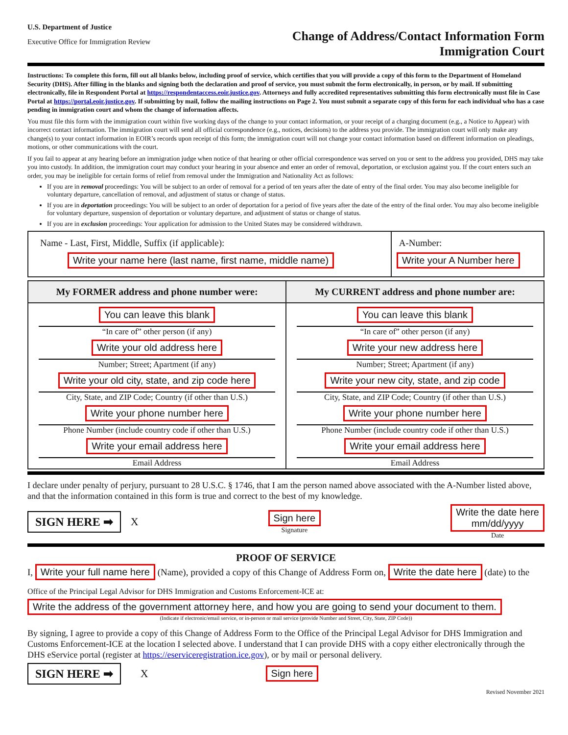U.S. Department of Justice
Executive Office for Immigration Review
Change of Address/Contact Information Form
Immigration Court
Instructions: To complete this form, fill out all blanks below, including proof of service, which certifies that you will provide a copy of this form to the Department of Homeland Security (DHS). After filling in the blanks and signing both the declaration and proof of service, you must submit the form electronically, in person, or by mail. If submitting electronically, file in Respondent Portal at https://respondentaccess.eoir.justice.gov. Attorneys and fully accredited representatives submitting this form electronically must file in Case Portal at https://portal.eoir.justice.gov. If submitting by mail, follow the mailing instructions on Page 2. You must submit a separate copy of this form for each individual who has a case pending in immigration court and whom the change of information affects.
You must file this form with the immigration court within five working days of the change to your contact information, or your receipt of a charging document (e.g., a Notice to Appear) with incorrect contact information. The immigration court will send all official correspondence (e.g., notices, decisions) to the address you provide. The immigration court will only make any change(s) to your contact information in EOIR’s records upon receipt of this form; the immigration court will not change your contact information based on different information on pleadings, motions, or other communications with the court.
If you fail to appear at any hearing before an immigration judge when notice of that hearing or other official correspondence was served on you or sent to the address you provided, DHS may take you into custody. In addition, the immigration court may conduct your hearing in your absence and enter an order of removal, deportation, or exclusion against you. If the court enters such an order, you may be ineligible for certain forms of relief from removal under the Immigration and Nationality Act as follows:
If you are in removal proceedings: You will be subject to an order of removal for a period of ten years after the date of entry of the final order. You may also become ineligible for voluntary departure, cancellation of removal, and adjustment of status or change of status.
If you are in deportation proceedings: You will be subject to an order of deportation for a period of five years after the date of the entry of the final order. You may also become ineligible for voluntary departure, suspension of deportation or voluntary departure, and adjustment of status or change of status.
If you are in exclusion proceedings: Your application for admission to the United States may be considered withdrawn.
| Name - Last, First, Middle, Suffix (if applicable): Write your name here (last name, first name, middle name) | A-Number: Write your A Number here |
| My FORMER address and phone number were: | My CURRENT address and phone number are: |
| --- | --- |
| You can leave this blank “In care of” other person (if any) Write your old address here Number; Street; Apartment (if any) Write your old city, state, and zip code here City, State, and ZIP Code; Country (if other than U.S.) Write your phone number here Phone Number (include country code if other than U.S.) Write your email address here Email Address | You can leave this blank “In care of” other person (if any) Write your new address here Number; Street; Apartment (if any) Write your new city, state, and zip code City, State, and ZIP Code; Country (if other than U.S.) Write your phone number here Phone Number (include country code if other than U.S.) Write your email address here Email Address |
I declare under penalty of perjury, pursuant to 28 U.S.C. § 1746, that I am the person named above associated with the A-Number listed above, and that the information contained in this form is true and correct to the best of my knowledge.
SIGN HERE ➡ X
Sign here
Signature
Write the date here
mm/dd/yyyy
Date
PROOF OF SERVICE
I, Write your full name here (Name), provided a copy of this Change of Address Form on, Write the date here (date) to the
Office of the Principal Legal Advisor for DHS Immigration and Customs Enforcement-ICE at:
Write the address of the government attorney here, and how you are going to send your document to them.
(Indicate if electronic/email service, or in-person or mail service (provide Number and Street, City, State, ZIP Code))
By signing, I agree to provide a copy of this Change of Address Form to the Office of the Principal Legal Advisor for DHS Immigration and Customs Enforcement-ICE at the location I selected above. I understand that I can provide DHS with a copy either electronically through the DHS eService portal (register at https://eserviceregistration.ice.gov), or by mail or personal delivery.
SIGN HERE ➡ X Sign here
Revised November 2021